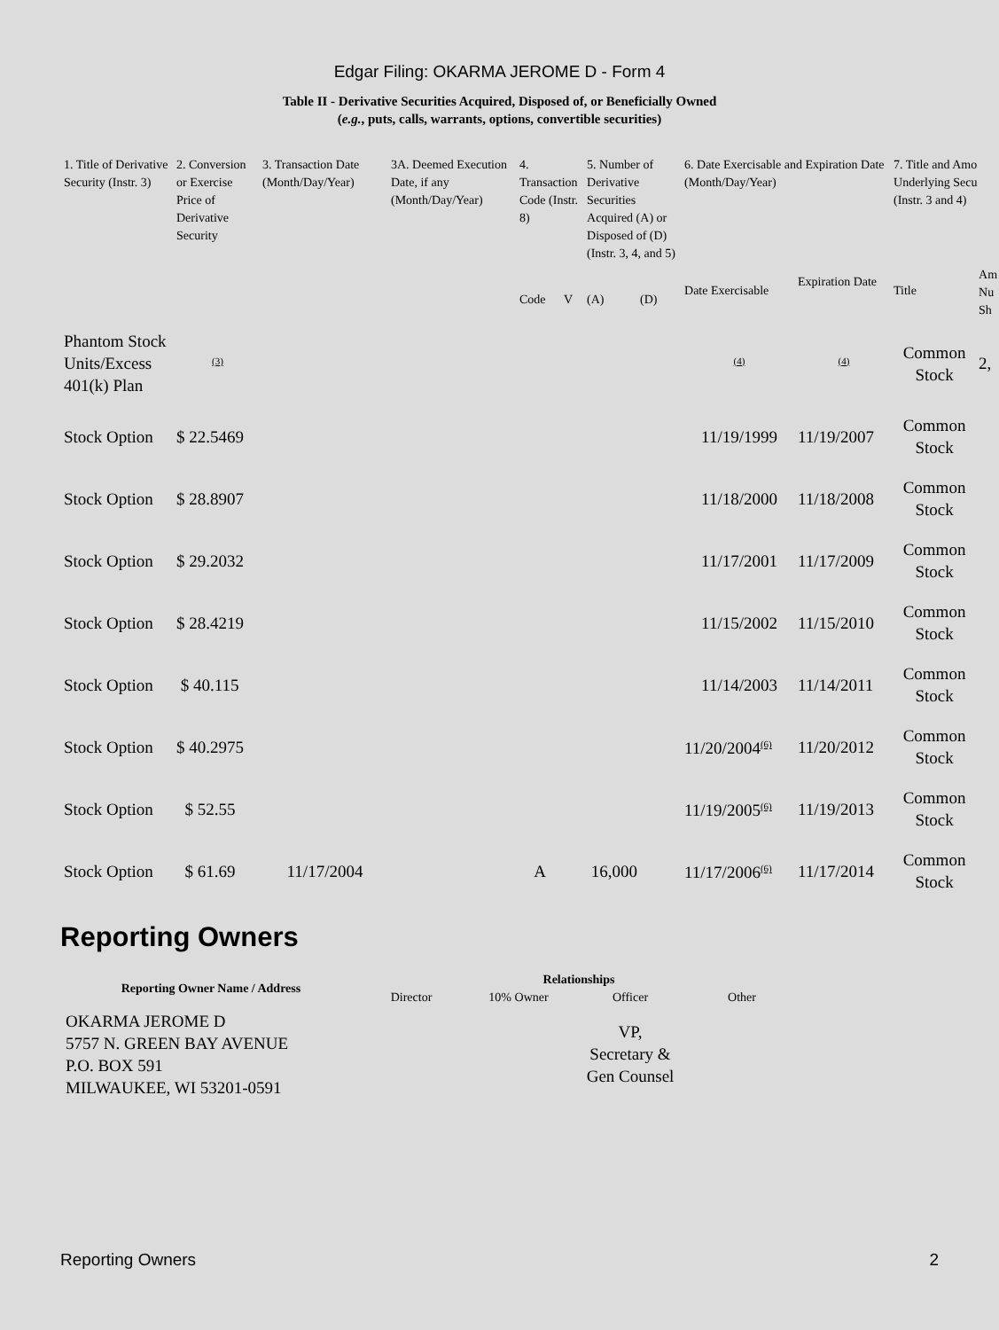Edgar Filing: OKARMA JEROME D - Form 4
Table II - Derivative Securities Acquired, Disposed of, or Beneficially Owned
(e.g., puts, calls, warrants, options, convertible securities)
| 1. Title of Derivative Security (Instr. 3) | 2. Conversion or Exercise Price of Derivative Security | 3. Transaction Date (Month/Day/Year) | 3A. Deemed Execution Date, if any (Month/Day/Year) | 4. Transaction Code (Instr. 8) | | 5. Number of Derivative Securities Acquired (A) or Disposed of (D) (Instr. 3, 4, and 5) | | 6. Date Exercisable and Expiration Date (Month/Day/Year) | | 7. Title and Amo Underlying Secu (Instr. 3 and 4) | |
| --- | --- | --- | --- | --- | --- | --- | --- | --- | --- | --- | --- |
| | | | | Code | V | (A) | (D) | Date Exercisable | Expiration Date | Title | Am Nu Sh |
| Phantom Stock Units/Excess 401(k) Plan | <sup>(3)</sup> | | | | | | | <sup>(4)</sup> | <sup>(4)</sup> | Common Stock | 2, |
| Stock Option | $ 22.5469 | | | | | | | 11/19/1999 | 11/19/2007 | Common Stock | |
| Stock Option | $ 28.8907 | | | | | | | 11/18/2000 | 11/18/2008 | Common Stock | |
| Stock Option | $ 29.2032 | | | | | | | 11/17/2001 | 11/17/2009 | Common Stock | |
| Stock Option | $ 28.4219 | | | | | | | 11/15/2002 | 11/15/2010 | Common Stock | |
| Stock Option | $ 40.115 | | | | | | | 11/14/2003 | 11/14/2011 | Common Stock | |
| Stock Option | $ 40.2975 | | | | | | | 11/20/2004<sup>(6)</sup> | 11/20/2012 | Common Stock | |
| Stock Option | $ 52.55 | | | | | | | 11/19/2005<sup>(6)</sup> | 11/19/2013 | Common Stock | |
| Stock Option | $ 61.69 | 11/17/2004 | | A | | 16,000 | | 11/17/2006<sup>(6)</sup> | 11/17/2014 | Common Stock | |
Reporting Owners
| Reporting Owner Name / Address | Relationships | | | |
| --- | --- | --- | --- | --- |
| | Director | 10% Owner | Officer | Other |
| OKARMA JEROME D 5757 N. GREEN BAY AVENUE P.O. BOX 591 MILWAUKEE, WI 53201-0591 | | | VP, Secretary & Gen Counsel | |
Reporting Owners 2